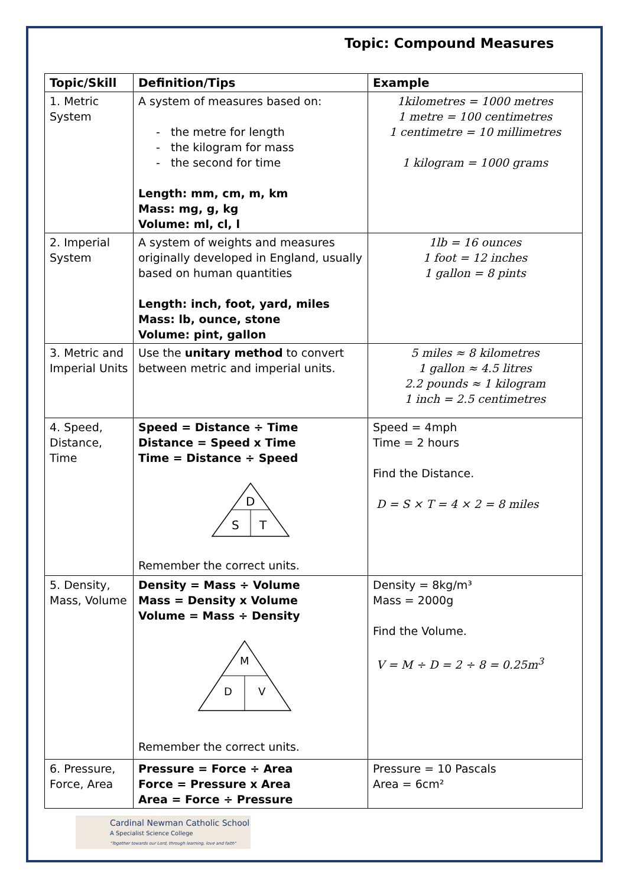Topic: Compound Measures
| Topic/Skill | Definition/Tips | Example |
| --- | --- | --- |
| 1. Metric System | A system of measures based on: - the metre for length - the kilogram for mass - the second for time Length: mm, cm, m, km Mass: mg, g, kg Volume: ml, cl, l | 1kilometres = 1000 metres 1 metre = 100 centimetres 1 centimetre = 10 millimetres 1 kilogram = 1000 grams |
| 2. Imperial System | A system of weights and measures originally developed in England, usually based on human quantities Length: inch, foot, yard, miles Mass: lb, ounce, stone Volume: pint, gallon | 1lb = 16 ounces 1 foot = 12 inches 1 gallon = 8 pints |
| 3. Metric and Imperial Units | Use the unitary method to convert between metric and imperial units. | 5 miles ≈ 8 kilometres 1 gallon ≈ 4.5 litres 2.2 pounds ≈ 1 kilogram 1 inch = 2.5 centimetres |
| 4. Speed, Distance, Time | Speed = Distance ÷ Time Distance = Speed x Time Time = Distance ÷ Speed D S T Remember the correct units. | Speed = 4mph Time = 2 hours Find the Distance. D = S × T = 4 × 2 = 8 miles |
| 5. Density, Mass, Volume | Density = Mass ÷ Volume Mass = Density x Volume Volume = Mass ÷ Density M D V Remember the correct units. | Density = 8kg/m³ Mass = 2000g Find the Volume. V = M ÷ D = 2 ÷ 8 = 0.25m<sup>3</sup> |
| 6. Pressure, Force, Area | Pressure = Force ÷ Area Force = Pressure x Area Area = Force ÷ Pressure | Pressure = 10 Pascals Area = 6cm² |
Cardinal Newman Catholic School
A Specialist Science College
"Together towards our Lord, through learning, love and faith"